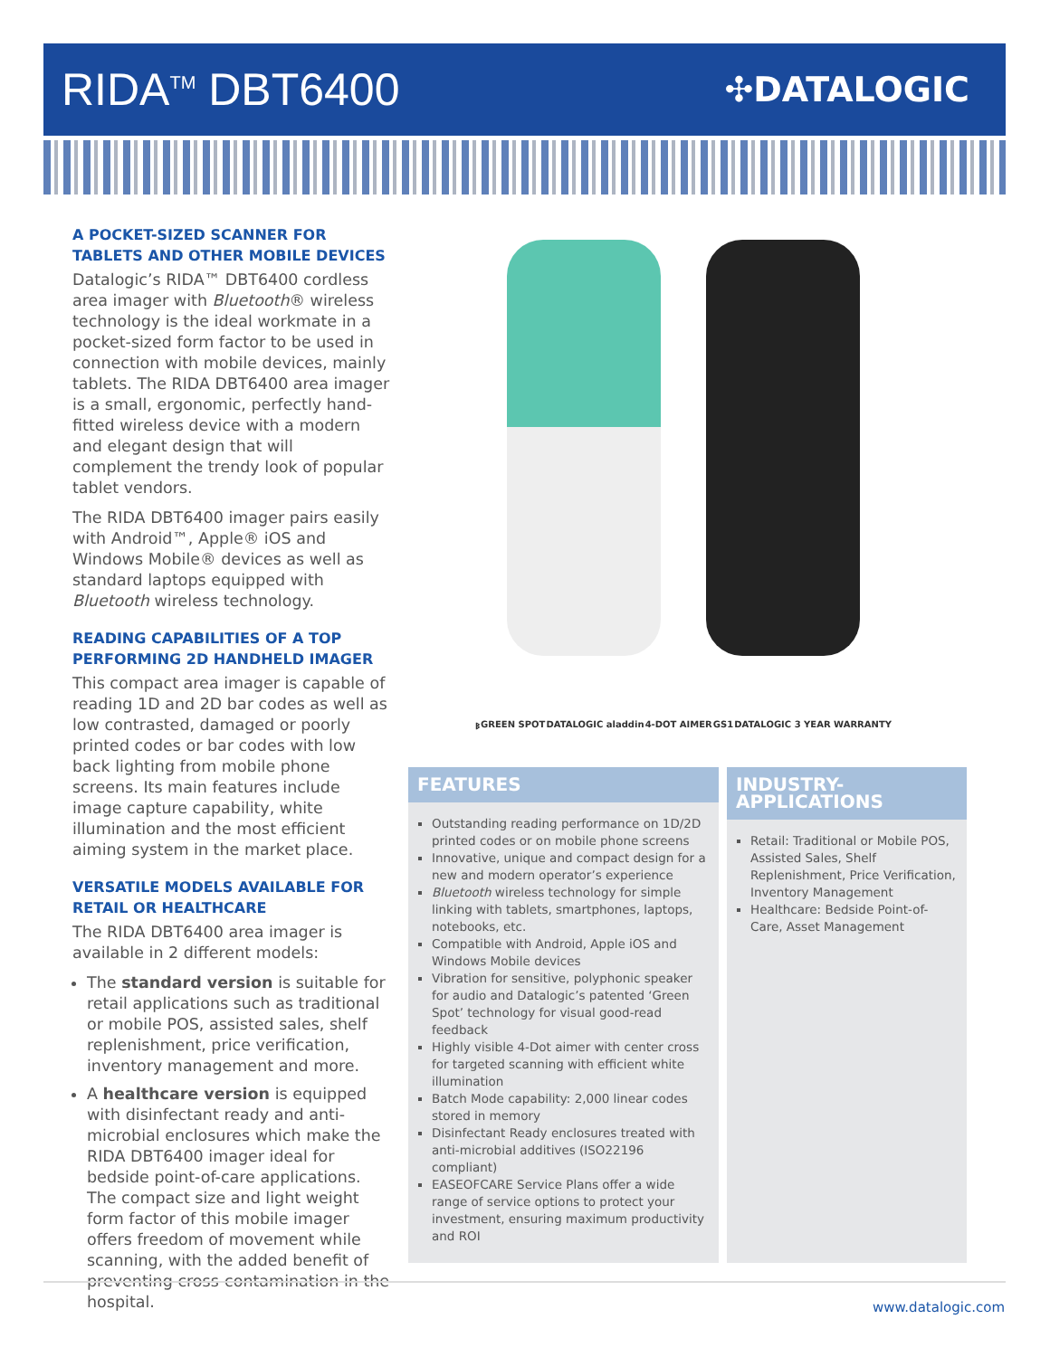RIDA<sup>TM</sup> DBT6400
✣DATALOGIC
A POCKET-SIZED SCANNER FOR TABLETS AND OTHER MOBILE DEVICES
Datalogic’s RIDA™ DBT6400 cordless area imager with Bluetooth® wireless technology is the ideal workmate in a pocket-sized form factor to be used in connection with mobile devices, mainly tablets. The RIDA DBT6400 area imager is a small, ergonomic, perfectly hand-fitted wireless device with a modern and elegant design that will complement the trendy look of popular tablet vendors.
The RIDA DBT6400 imager pairs easily with Android™, Apple® iOS and Windows Mobile® devices as well as standard laptops equipped with Bluetooth wireless technology.
READING CAPABILITIES OF A TOP PERFORMING 2D HANDHELD IMAGER
This compact area imager is capable of reading 1D and 2D bar codes as well as low contrasted, damaged or poorly printed codes or bar codes with low back lighting from mobile phone screens. Its main features include image capture capability, white illumination and the most efficient aiming system in the market place.
VERSATILE MODELS AVAILABLE FOR RETAIL OR HEALTHCARE
The RIDA DBT6400 area imager is available in 2 different models:
The standard version is suitable for retail applications such as traditional or mobile POS, assisted sales, shelf replenishment, price verification, inventory management and more.
A healthcare version is equipped with disinfectant ready and anti-microbial enclosures which make the RIDA DBT6400 imager ideal for bedside point-of-care applications. The compact size and light weight form factor of this mobile imager offers freedom of movement while scanning, with the added benefit of preventing cross-contamination in the hospital.
ᛒ GREEN SPOT DATALOGIC aladdin 4-DOT AIMER GS1 DATALOGIC 3 YEAR WARRANTY
FEATURES
Outstanding reading performance on 1D/2D printed codes or on mobile phone screens
Innovative, unique and compact design for a new and modern operator’s experience
Bluetooth wireless technology for simple linking with tablets, smartphones, laptops, notebooks, etc.
Compatible with Android, Apple iOS and Windows Mobile devices
Vibration for sensitive, polyphonic speaker for audio and Datalogic’s patented ‘Green Spot’ technology for visual good-read feedback
Highly visible 4-Dot aimer with center cross for targeted scanning with efficient white illumination
Batch Mode capability: 2,000 linear codes stored in memory
Disinfectant Ready enclosures treated with anti-microbial additives (ISO22196 compliant)
EASEOFCARE Service Plans offer a wide range of service options to protect your investment, ensuring maximum productivity and ROI
INDUSTRY-APPLICATIONS
Retail: Traditional or Mobile POS, Assisted Sales, Shelf Replenishment, Price Verification, Inventory Management
Healthcare: Bedside Point-of-Care, Asset Management
www.datalogic.com